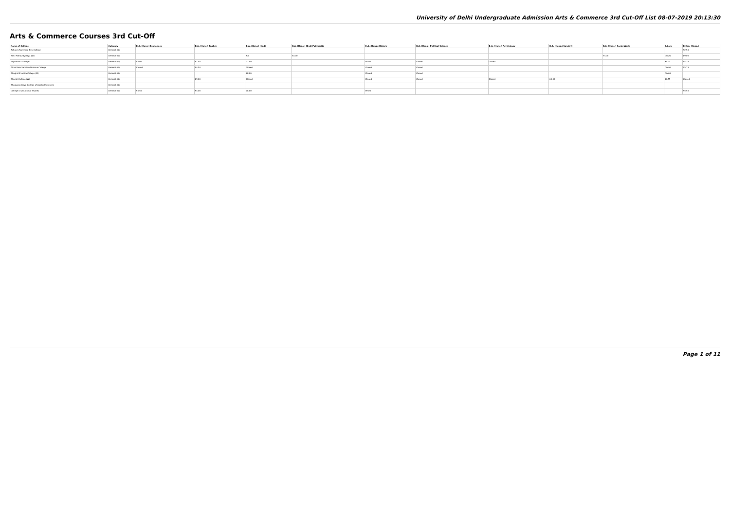University of Delhi Undergraduate Admission Arts & Commerce 3rd Cut-Off List 08-07-2019 20:13:30
Arts & Commerce Courses 3rd Cut-Off
| Name of College | Category | B.A. (Hons.) Economics | B.A. (Hons.) English | B.A. (Hons.) Hindi | B.A. (Hons.) Hindi Patrikarita | B.A. (Hons.) History | B.A. (Hons.) Political Science | B.A. (Hons.) Psychology | B.A. (Hons.) Sanskrit | B.A. (Hons.) Social Work | B.Com | B.Com (Hons.) |
| --- | --- | --- | --- | --- | --- | --- | --- | --- | --- | --- | --- | --- |
| Acharya Narendra Dev College | General (G) | | | | | | | | | | | 92.50 |
| Aditi Mahavidyalaya (W) | General (G) | | | NA | 63.00 | | | | | 74.00 | Closed | 89.00 |
| Aryabhatta College | General (G) | 95.00 | 91.50 | 77.50 | | 88.00 | Closed | Closed | | | 93.00 | 94.25 |
| Atma Ram Sanatan Dharma College | General (G) | Closed | 94.50 | Closed | | Closed | Closed | | | | Closed | 95.75 |
| Bhagini Nivedita College (W) | General (G) | | | 68.00 | | Closed | Closed | | | | Closed | |
| Bharati College (W) | General (G) | | 89.00 | Closed | | Closed | Closed | Closed | 60.00 | | 88.75 | Closed |
| Bhaskaracharya College of Applied Sciences | General (G) | | | | | | | | | | | |
| College of Vocational Studies | General (G) | 95.50 | 94.00 | 78.00 | | 89.00 | | | | | | 95.50 |
Page 1 of 11